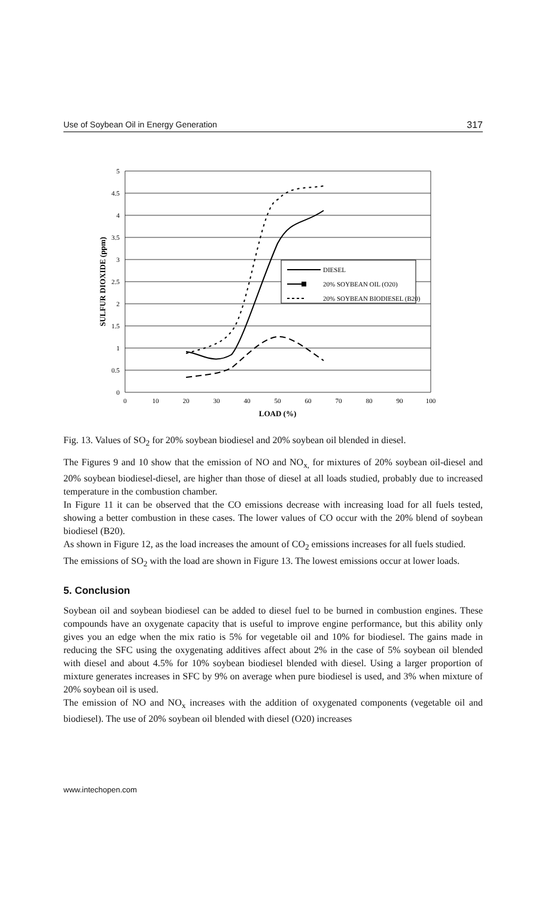Use of Soybean Oil in Energy Generation 317
5
4.5
4
3.5
3
2.5
2
1.5
1
0.5
0
0
10
20
30
40
50
60
70
80
90
100
LOAD (%)
SULFUR DIOXIDE (ppm)
DIESEL
20% SOYBEAN OIL (O20)
20% SOYBEAN BIODIESEL (B20)
Fig. 13. Values of SO<sub>2</sub> for 20% soybean biodiesel and 20% soybean oil blended in diesel.
The Figures 9 and 10 show that the emission of NO and NO<sub>x,</sub> for mixtures of 20% soybean oil-diesel and 20% soybean biodiesel-diesel, are higher than those of diesel at all loads studied, probably due to increased temperature in the combustion chamber.
In Figure 11 it can be observed that the CO emissions decrease with increasing load for all fuels tested, showing a better combustion in these cases. The lower values of CO occur with the 20% blend of soybean biodiesel (B20).
As shown in Figure 12, as the load increases the amount of CO<sub>2</sub> emissions increases for all fuels studied.
The emissions of SO<sub>2</sub> with the load are shown in Figure 13. The lowest emissions occur at lower loads.
5. Conclusion
Soybean oil and soybean biodiesel can be added to diesel fuel to be burned in combustion engines. These compounds have an oxygenate capacity that is useful to improve engine performance, but this ability only gives you an edge when the mix ratio is 5% for vegetable oil and 10% for biodiesel. The gains made in reducing the SFC using the oxygenating additives affect about 2% in the case of 5% soybean oil blended with diesel and about 4.5% for 10% soybean biodiesel blended with diesel. Using a larger proportion of mixture generates increases in SFC by 9% on average when pure biodiesel is used, and 3% when mixture of 20% soybean oil is used.
The emission of NO and NO<sub>x</sub> increases with the addition of oxygenated components (vegetable oil and biodiesel). The use of 20% soybean oil blended with diesel (O20) increases
www.intechopen.com